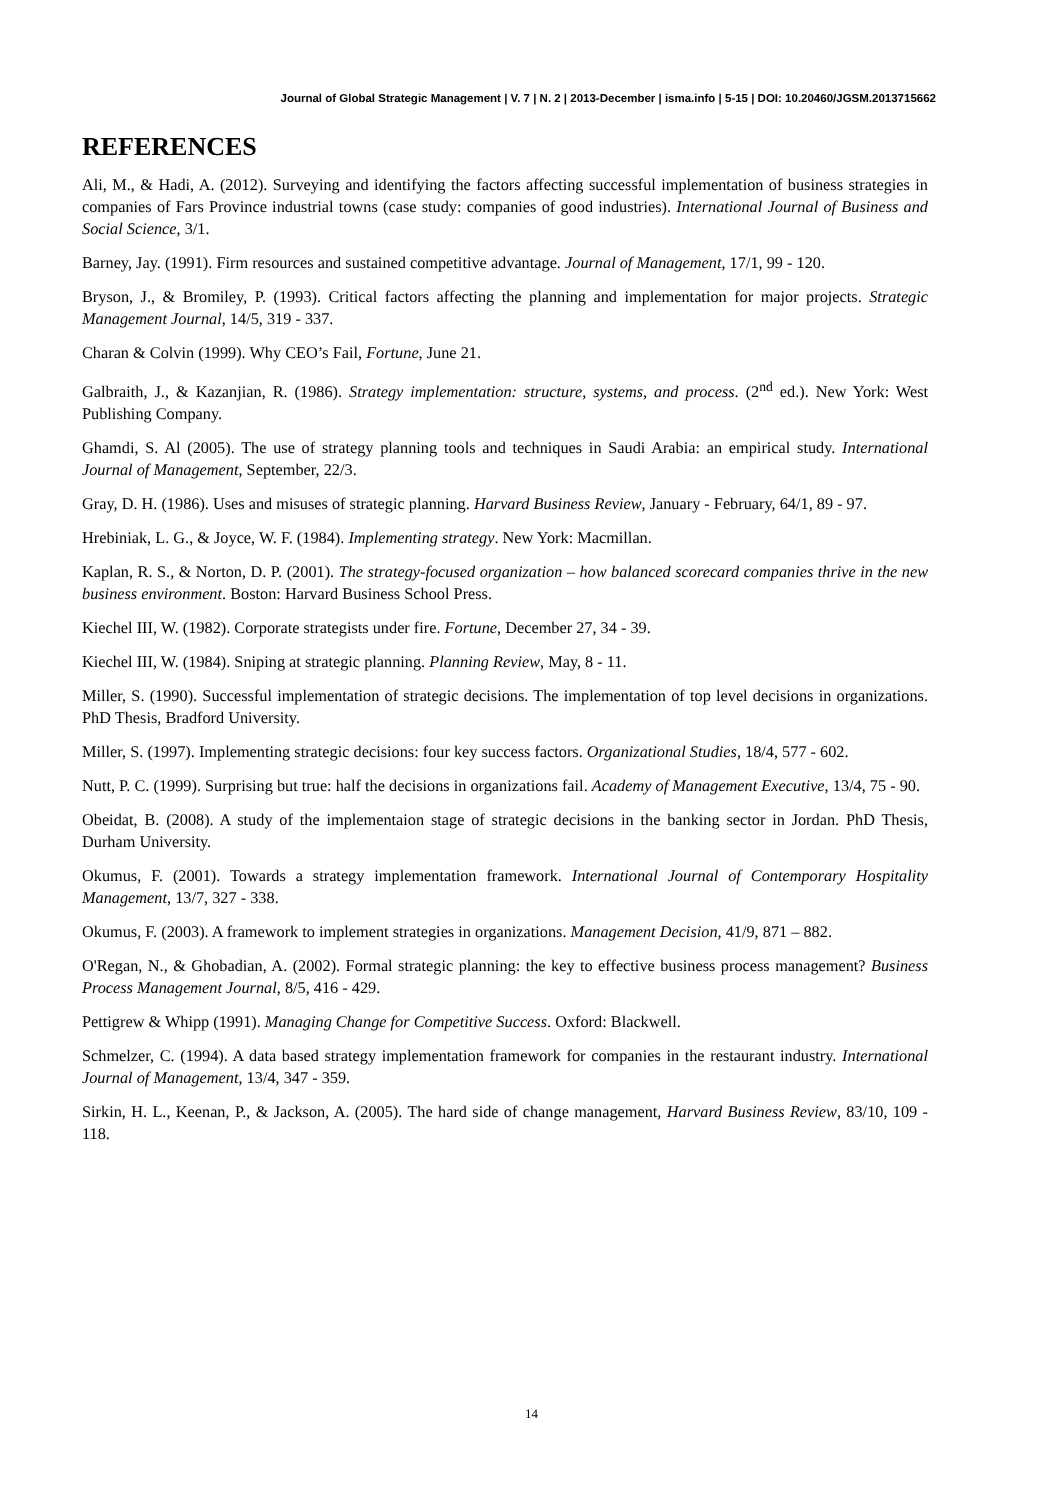Journal of Global Strategic Management | V. 7 | N. 2 | 2013-December | isma.info | 5-15 | DOI: 10.20460/JGSM.2013715662
REFERENCES
Ali, M., & Hadi, A. (2012). Surveying and identifying the factors affecting successful implementation of business strategies in companies of Fars Province industrial towns (case study: companies of good industries). International Journal of Business and Social Science, 3/1.
Barney, Jay. (1991). Firm resources and sustained competitive advantage. Journal of Management, 17/1, 99 - 120.
Bryson, J., & Bromiley, P. (1993). Critical factors affecting the planning and implementation for major projects. Strategic Management Journal, 14/5, 319 - 337.
Charan & Colvin (1999). Why CEO’s Fail, Fortune, June 21.
Galbraith, J., & Kazanjian, R. (1986). Strategy implementation: structure, systems, and process. (2<sup>nd</sup> ed.). New York: West Publishing Company.
Ghamdi, S. Al (2005). The use of strategy planning tools and techniques in Saudi Arabia: an empirical study. International Journal of Management, September, 22/3.
Gray, D. H. (1986). Uses and misuses of strategic planning. Harvard Business Review, January - February, 64/1, 89 - 97.
Hrebiniak, L. G., & Joyce, W. F. (1984). Implementing strategy. New York: Macmillan.
Kaplan, R. S., & Norton, D. P. (2001). The strategy-focused organization – how balanced scorecard companies thrive in the new business environment. Boston: Harvard Business School Press.
Kiechel III, W. (1982). Corporate strategists under fire. Fortune, December 27, 34 - 39.
Kiechel III, W. (1984). Sniping at strategic planning. Planning Review, May, 8 - 11.
Miller, S. (1990). Successful implementation of strategic decisions. The implementation of top level decisions in organizations. PhD Thesis, Bradford University.
Miller, S. (1997). Implementing strategic decisions: four key success factors. Organizational Studies, 18/4, 577 - 602.
Nutt, P. C. (1999). Surprising but true: half the decisions in organizations fail. Academy of Management Executive, 13/4, 75 - 90.
Obeidat, B. (2008). A study of the implementaion stage of strategic decisions in the banking sector in Jordan. PhD Thesis, Durham University.
Okumus, F. (2001). Towards a strategy implementation framework. International Journal of Contemporary Hospitality Management, 13/7, 327 - 338.
Okumus, F. (2003). A framework to implement strategies in organizations. Management Decision, 41/9, 871 – 882.
O'Regan, N., & Ghobadian, A. (2002). Formal strategic planning: the key to effective business process management? Business Process Management Journal, 8/5, 416 - 429.
Pettigrew & Whipp (1991). Managing Change for Competitive Success. Oxford: Blackwell.
Schmelzer, C. (1994). A data based strategy implementation framework for companies in the restaurant industry. International Journal of Management, 13/4, 347 - 359.
Sirkin, H. L., Keenan, P., & Jackson, A. (2005). The hard side of change management, Harvard Business Review, 83/10, 109 - 118.
14